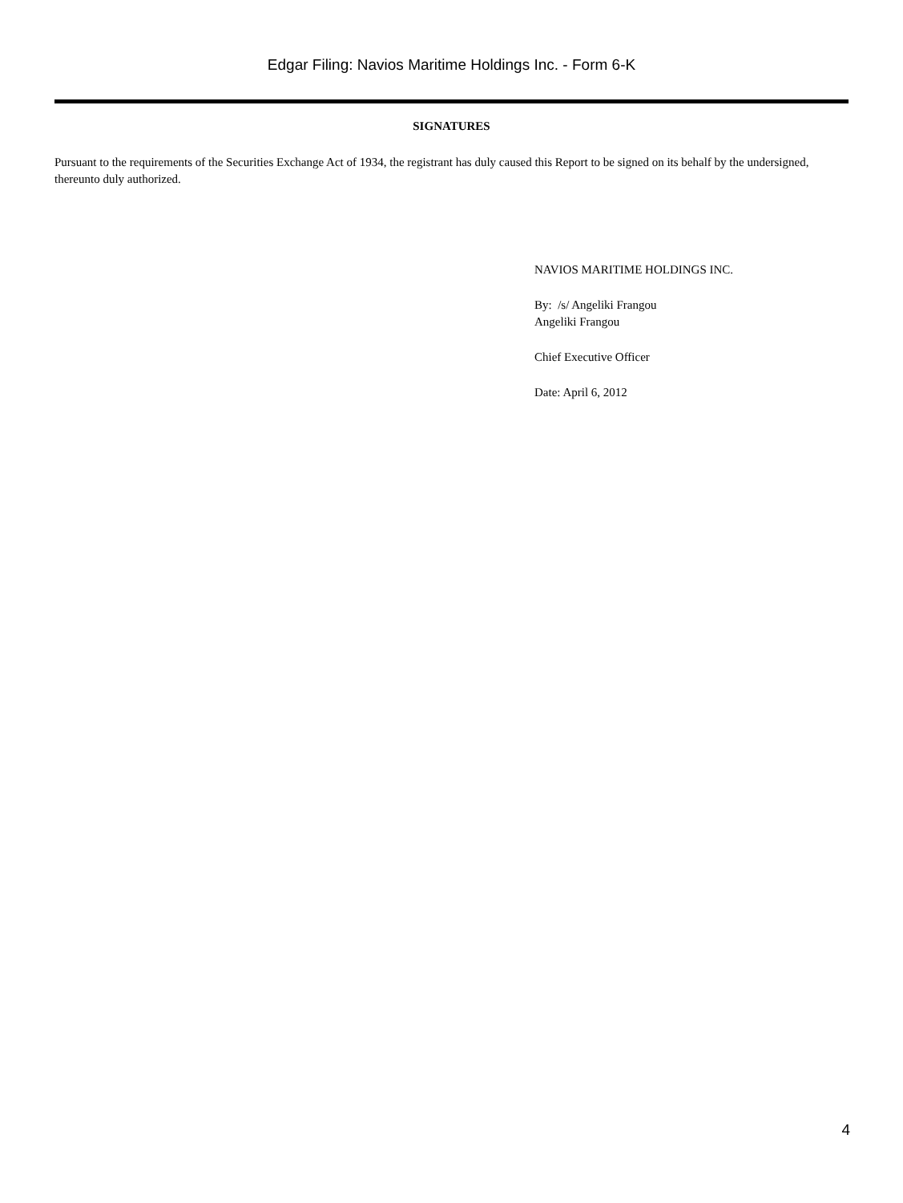Edgar Filing: Navios Maritime Holdings Inc. - Form 6-K
SIGNATURES
Pursuant to the requirements of the Securities Exchange Act of 1934, the registrant has duly caused this Report to be signed on its behalf by the undersigned, thereunto duly authorized.
NAVIOS MARITIME HOLDINGS INC.
By: /s/ Angeliki Frangou
Angeliki Frangou
Chief Executive Officer
Date: April 6, 2012
4